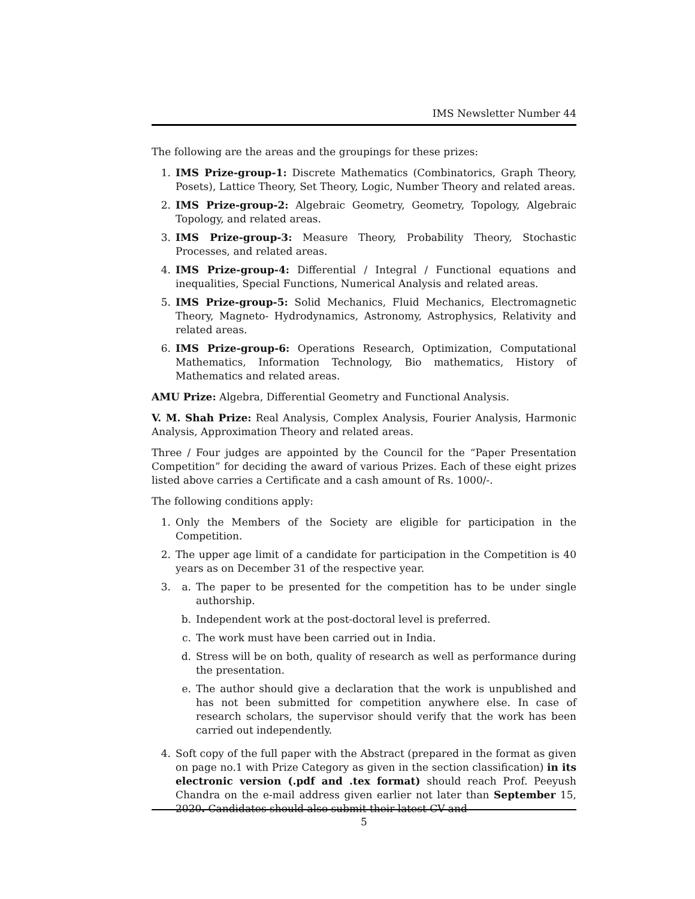IMS Newsletter Number 44
The following are the areas and the groupings for these prizes:
1. IMS Prize-group-1: Discrete Mathematics (Combinatorics, Graph Theory, Posets), Lattice Theory, Set Theory, Logic, Number Theory and related areas.
2. IMS Prize-group-2: Algebraic Geometry, Geometry, Topology, Algebraic Topology, and related areas.
3. IMS Prize-group-3: Measure Theory, Probability Theory, Stochastic Processes, and related areas.
4. IMS Prize-group-4: Differential / Integral / Functional equations and inequalities, Special Functions, Numerical Analysis and related areas.
5. IMS Prize-group-5: Solid Mechanics, Fluid Mechanics, Electromagnetic Theory, Magneto- Hydrodynamics, Astronomy, Astrophysics, Relativity and related areas.
6. IMS Prize-group-6: Operations Research, Optimization, Computational Mathematics, Information Technology, Bio mathematics, History of Mathematics and related areas.
AMU Prize: Algebra, Differential Geometry and Functional Analysis.
V. M. Shah Prize: Real Analysis, Complex Analysis, Fourier Analysis, Harmonic Analysis, Approximation Theory and related areas.
Three / Four judges are appointed by the Council for the “Paper Presentation Competition” for deciding the award of various Prizes. Each of these eight prizes listed above carries a Certificate and a cash amount of Rs. 1000/-.
The following conditions apply:
1. Only the Members of the Society are eligible for participation in the Competition.
2. The upper age limit of a candidate for participation in the Competition is 40 years as on December 31 of the respective year.
3. a. The paper to be presented for the competition has to be under single authorship.
b. Independent work at the post-doctoral level is preferred.
c. The work must have been carried out in India.
d. Stress will be on both, quality of research as well as performance during the presentation.
e. The author should give a declaration that the work is unpublished and has not been submitted for competition anywhere else. In case of research scholars, the supervisor should verify that the work has been carried out independently.
4. Soft copy of the full paper with the Abstract (prepared in the format as given on page no.1 with Prize Category as given in the section classification) in its electronic version (.pdf and .tex format) should reach Prof. Peeyush Chandra on the e-mail address given earlier not later than September 15, 2020. Candidates should also submit their latest CV and
5